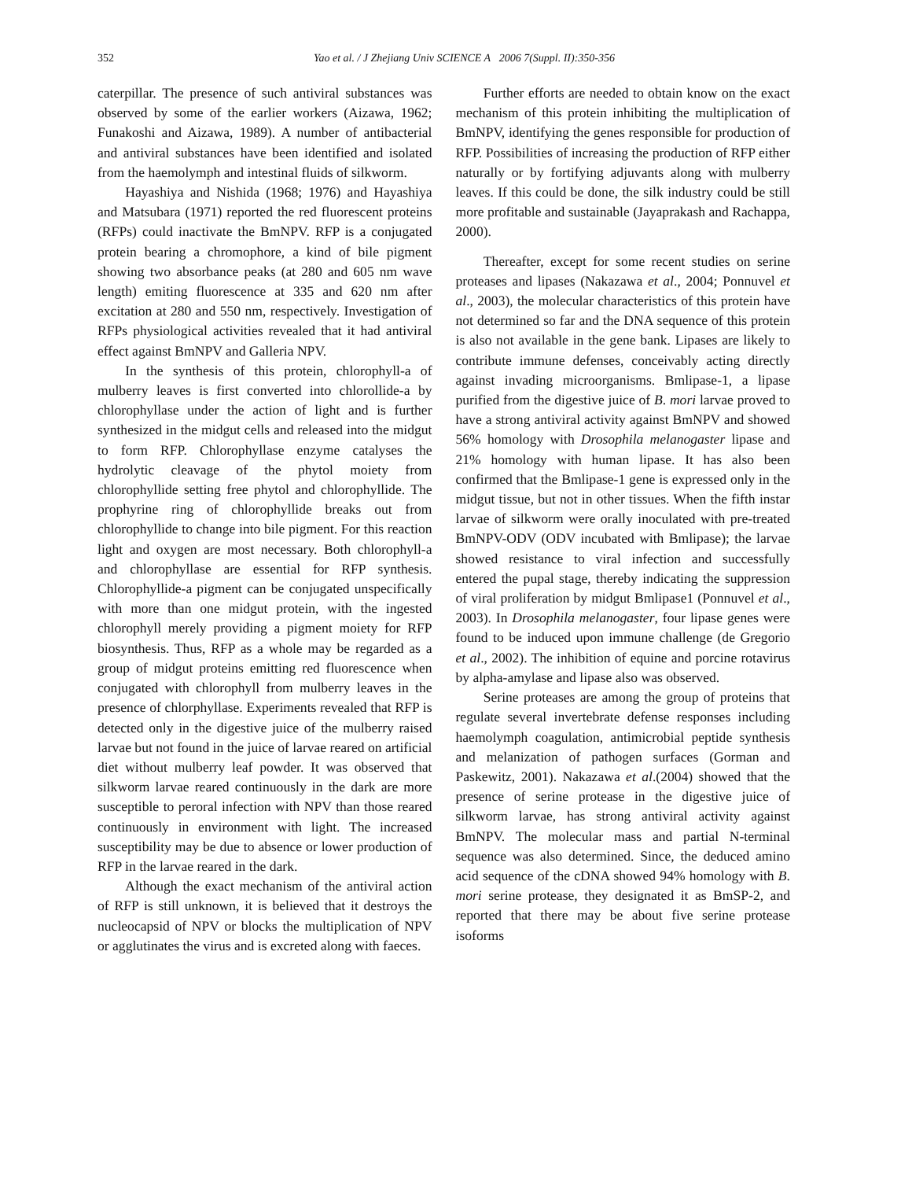352
Yao et al. / J Zhejiang Univ SCIENCE A 2006 7(Suppl. II):350-356
caterpillar. The presence of such antiviral substances was observed by some of the earlier workers (Aizawa, 1962; Funakoshi and Aizawa, 1989). A number of antibacterial and antiviral substances have been identified and isolated from the haemolymph and intestinal fluids of silkworm.
Hayashiya and Nishida (1968; 1976) and Hayashiya and Matsubara (1971) reported the red fluorescent proteins (RFPs) could inactivate the BmNPV. RFP is a conjugated protein bearing a chromophore, a kind of bile pigment showing two absorbance peaks (at 280 and 605 nm wave length) emiting fluorescence at 335 and 620 nm after excitation at 280 and 550 nm, respectively. Investigation of RFPs physiological activities revealed that it had antiviral effect against BmNPV and Galleria NPV.
In the synthesis of this protein, chlorophyll-a of mulberry leaves is first converted into chlorollide-a by chlorophyllase under the action of light and is further synthesized in the midgut cells and released into the midgut to form RFP. Chlorophyllase enzyme catalyses the hydrolytic cleavage of the phytol moiety from chlorophyllide setting free phytol and chlorophyllide. The prophyrine ring of chlorophyllide breaks out from chlorophyllide to change into bile pigment. For this reaction light and oxygen are most necessary. Both chlorophyll-a and chlorophyllase are essential for RFP synthesis. Chlorophyllide-a pigment can be conjugated unspecifically with more than one midgut protein, with the ingested chlorophyll merely providing a pigment moiety for RFP biosynthesis. Thus, RFP as a whole may be regarded as a group of midgut proteins emitting red fluorescence when conjugated with chlorophyll from mulberry leaves in the presence of chlorphyllase. Experiments revealed that RFP is detected only in the digestive juice of the mulberry raised larvae but not found in the juice of larvae reared on artificial diet without mulberry leaf powder. It was observed that silkworm larvae reared continuously in the dark are more susceptible to peroral infection with NPV than those reared continuously in environment with light. The increased susceptibility may be due to absence or lower production of RFP in the larvae reared in the dark.
Although the exact mechanism of the antiviral action of RFP is still unknown, it is believed that it destroys the nucleocapsid of NPV or blocks the multiplication of NPV or agglutinates the virus and is excreted along with faeces.
Further efforts are needed to obtain know on the exact mechanism of this protein inhibiting the multiplication of BmNPV, identifying the genes responsible for production of RFP. Possibilities of increasing the production of RFP either naturally or by fortifying adjuvants along with mulberry leaves. If this could be done, the silk industry could be still more profitable and sustainable (Jayaprakash and Rachappa, 2000).
Thereafter, except for some recent studies on serine proteases and lipases (Nakazawa et al., 2004; Ponnuvel et al., 2003), the molecular characteristics of this protein have not determined so far and the DNA sequence of this protein is also not available in the gene bank. Lipases are likely to contribute immune defenses, conceivably acting directly against invading microorganisms. Bmlipase-1, a lipase purified from the digestive juice of B. mori larvae proved to have a strong antiviral activity against BmNPV and showed 56% homology with Drosophila melanogaster lipase and 21% homology with human lipase. It has also been confirmed that the Bmlipase-1 gene is expressed only in the midgut tissue, but not in other tissues. When the fifth instar larvae of silkworm were orally inoculated with pre-treated BmNPV-ODV (ODV incubated with Bmlipase); the larvae showed resistance to viral infection and successfully entered the pupal stage, thereby indicating the suppression of viral proliferation by midgut Bmlipase1 (Ponnuvel et al., 2003). In Drosophila melanogaster, four lipase genes were found to be induced upon immune challenge (de Gregorio et al., 2002). The inhibition of equine and porcine rotavirus by alpha-amylase and lipase also was observed.
Serine proteases are among the group of proteins that regulate several invertebrate defense responses including haemolymph coagulation, antimicrobial peptide synthesis and melanization of pathogen surfaces (Gorman and Paskewitz, 2001). Nakazawa et al.(2004) showed that the presence of serine protease in the digestive juice of silkworm larvae, has strong antiviral activity against BmNPV. The molecular mass and partial N-terminal sequence was also determined. Since, the deduced amino acid sequence of the cDNA showed 94% homology with B. mori serine protease, they designated it as BmSP-2, and reported that there may be about five serine protease isoforms